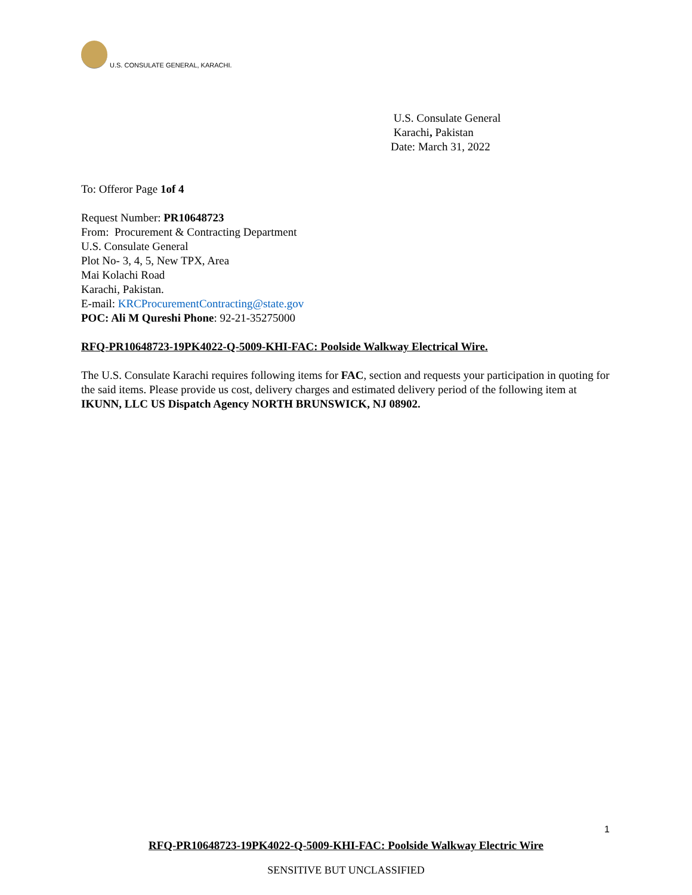U.S. CONSULATE GENERAL, KARACHI.
U.S. Consulate General
Karachi, Pakistan
Date: March 31, 2022
To: Offeror Page 1of 4
Request Number: PR10648723
From: Procurement & Contracting Department
U.S. Consulate General
Plot No- 3, 4, 5, New TPX, Area
Mai Kolachi Road
Karachi, Pakistan.
E-mail: KRCProcurementContracting@state.gov
POC: Ali M Qureshi Phone: 92-21-35275000
RFQ-PR10648723-19PK4022-Q-5009-KHI-FAC: Poolside Walkway Electrical Wire.
The U.S. Consulate Karachi requires following items for FAC, section and requests your participation in quoting for the said items. Please provide us cost, delivery charges and estimated delivery period of the following item at IKUNN, LLC US Dispatch Agency NORTH BRUNSWICK, NJ 08902.
1
RFQ-PR10648723-19PK4022-Q-5009-KHI-FAC: Poolside Walkway Electric Wire
SENSITIVE BUT UNCLASSIFIED